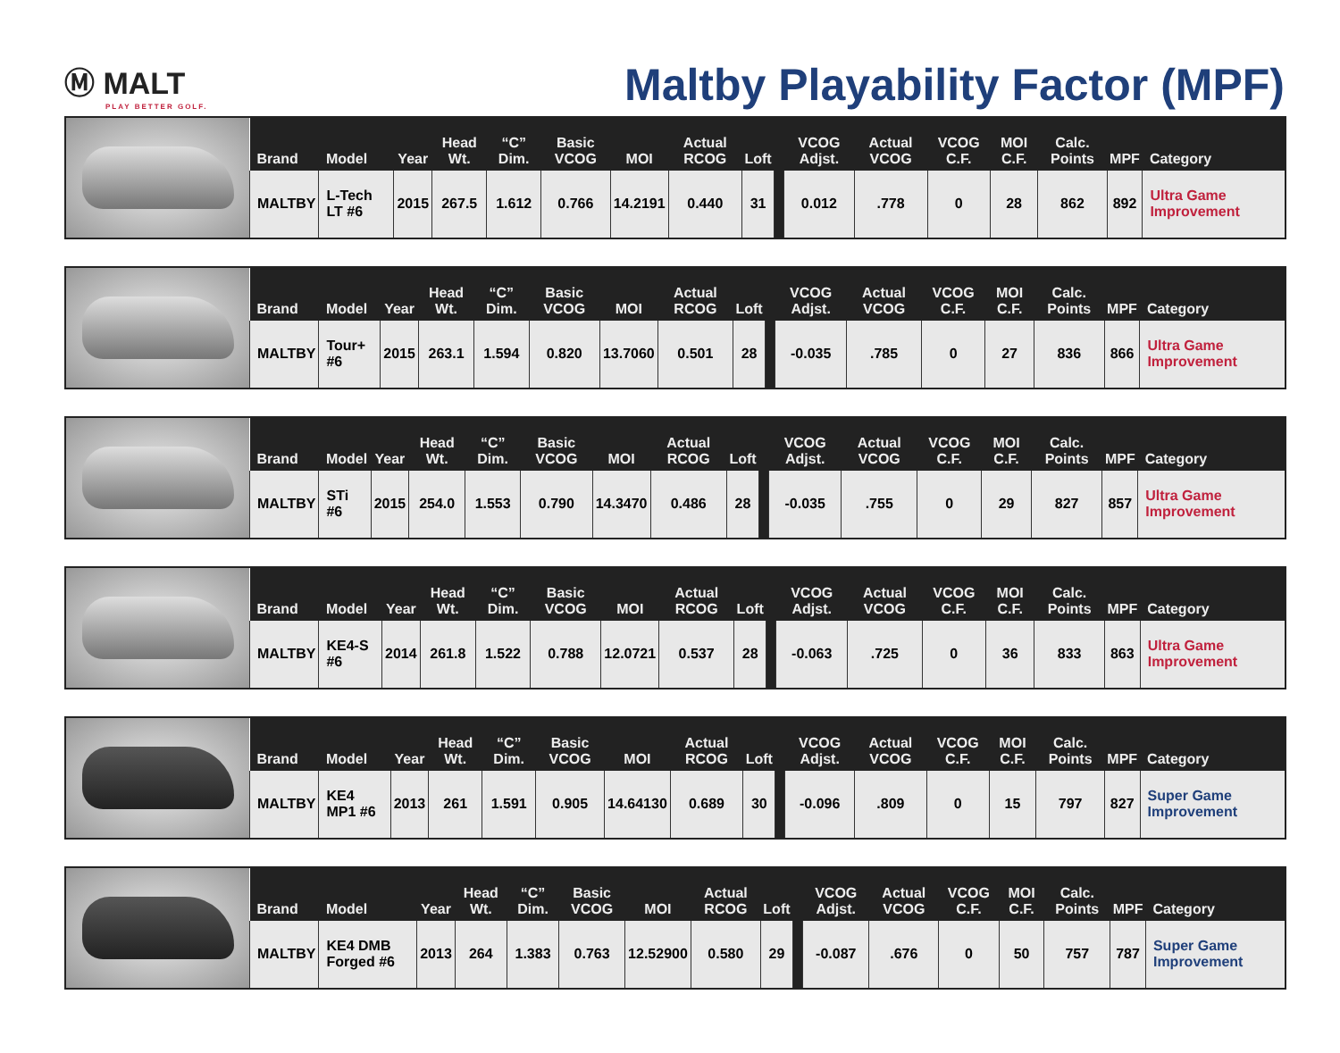Ⓜ MALT
PLAY BETTER GOLF.
Maltby Playability Factor (MPF)
| Brand | Model | Year | Head Wt. | “C” Dim. | Basic VCOG | MOI | Actual RCOG | Loft | | VCOG Adjst. | Actual VCOG | VCOG C.F. | MOI C.F. | Calc. Points | MPF | Category |
| --- | --- | --- | --- | --- | --- | --- | --- | --- | --- | --- | --- | --- | --- | --- | --- | --- |
| MALTBY | L-Tech LT #6 | 2015 | 267.5 | 1.612 | 0.766 | 14.2191 | 0.440 | 31 | | 0.012 | .778 | 0 | 28 | 862 | 892 | Ultra Game Improvement |
| Brand | Model | Year | Head Wt. | “C” Dim. | Basic VCOG | MOI | Actual RCOG | Loft | | VCOG Adjst. | Actual VCOG | VCOG C.F. | MOI C.F. | Calc. Points | MPF | Category |
| --- | --- | --- | --- | --- | --- | --- | --- | --- | --- | --- | --- | --- | --- | --- | --- | --- |
| MALTBY | Tour+ #6 | 2015 | 263.1 | 1.594 | 0.820 | 13.7060 | 0.501 | 28 | | -0.035 | .785 | 0 | 27 | 836 | 866 | Ultra Game Improvement |
| Brand | Model | Year | Head Wt. | “C” Dim. | Basic VCOG | MOI | Actual RCOG | Loft | | VCOG Adjst. | Actual VCOG | VCOG C.F. | MOI C.F. | Calc. Points | MPF | Category |
| --- | --- | --- | --- | --- | --- | --- | --- | --- | --- | --- | --- | --- | --- | --- | --- | --- |
| MALTBY | STi #6 | 2015 | 254.0 | 1.553 | 0.790 | 14.3470 | 0.486 | 28 | | -0.035 | .755 | 0 | 29 | 827 | 857 | Ultra Game Improvement |
| Brand | Model | Year | Head Wt. | “C” Dim. | Basic VCOG | MOI | Actual RCOG | Loft | | VCOG Adjst. | Actual VCOG | VCOG C.F. | MOI C.F. | Calc. Points | MPF | Category |
| --- | --- | --- | --- | --- | --- | --- | --- | --- | --- | --- | --- | --- | --- | --- | --- | --- |
| MALTBY | KE4-S #6 | 2014 | 261.8 | 1.522 | 0.788 | 12.0721 | 0.537 | 28 | | -0.063 | .725 | 0 | 36 | 833 | 863 | Ultra Game Improvement |
| Brand | Model | Year | Head Wt. | “C” Dim. | Basic VCOG | MOI | Actual RCOG | Loft | | VCOG Adjst. | Actual VCOG | VCOG C.F. | MOI C.F. | Calc. Points | MPF | Category |
| --- | --- | --- | --- | --- | --- | --- | --- | --- | --- | --- | --- | --- | --- | --- | --- | --- |
| MALTBY | KE4 MP1 #6 | 2013 | 261 | 1.591 | 0.905 | 14.64130 | 0.689 | 30 | | -0.096 | .809 | 0 | 15 | 797 | 827 | Super Game Improvement |
| Brand | Model | Year | Head Wt. | “C” Dim. | Basic VCOG | MOI | Actual RCOG | Loft | | VCOG Adjst. | Actual VCOG | VCOG C.F. | MOI C.F. | Calc. Points | MPF | Category |
| --- | --- | --- | --- | --- | --- | --- | --- | --- | --- | --- | --- | --- | --- | --- | --- | --- |
| MALTBY | KE4 DMB Forged #6 | 2013 | 264 | 1.383 | 0.763 | 12.52900 | 0.580 | 29 | | -0.087 | .676 | 0 | 50 | 757 | 787 | Super Game Improvement |